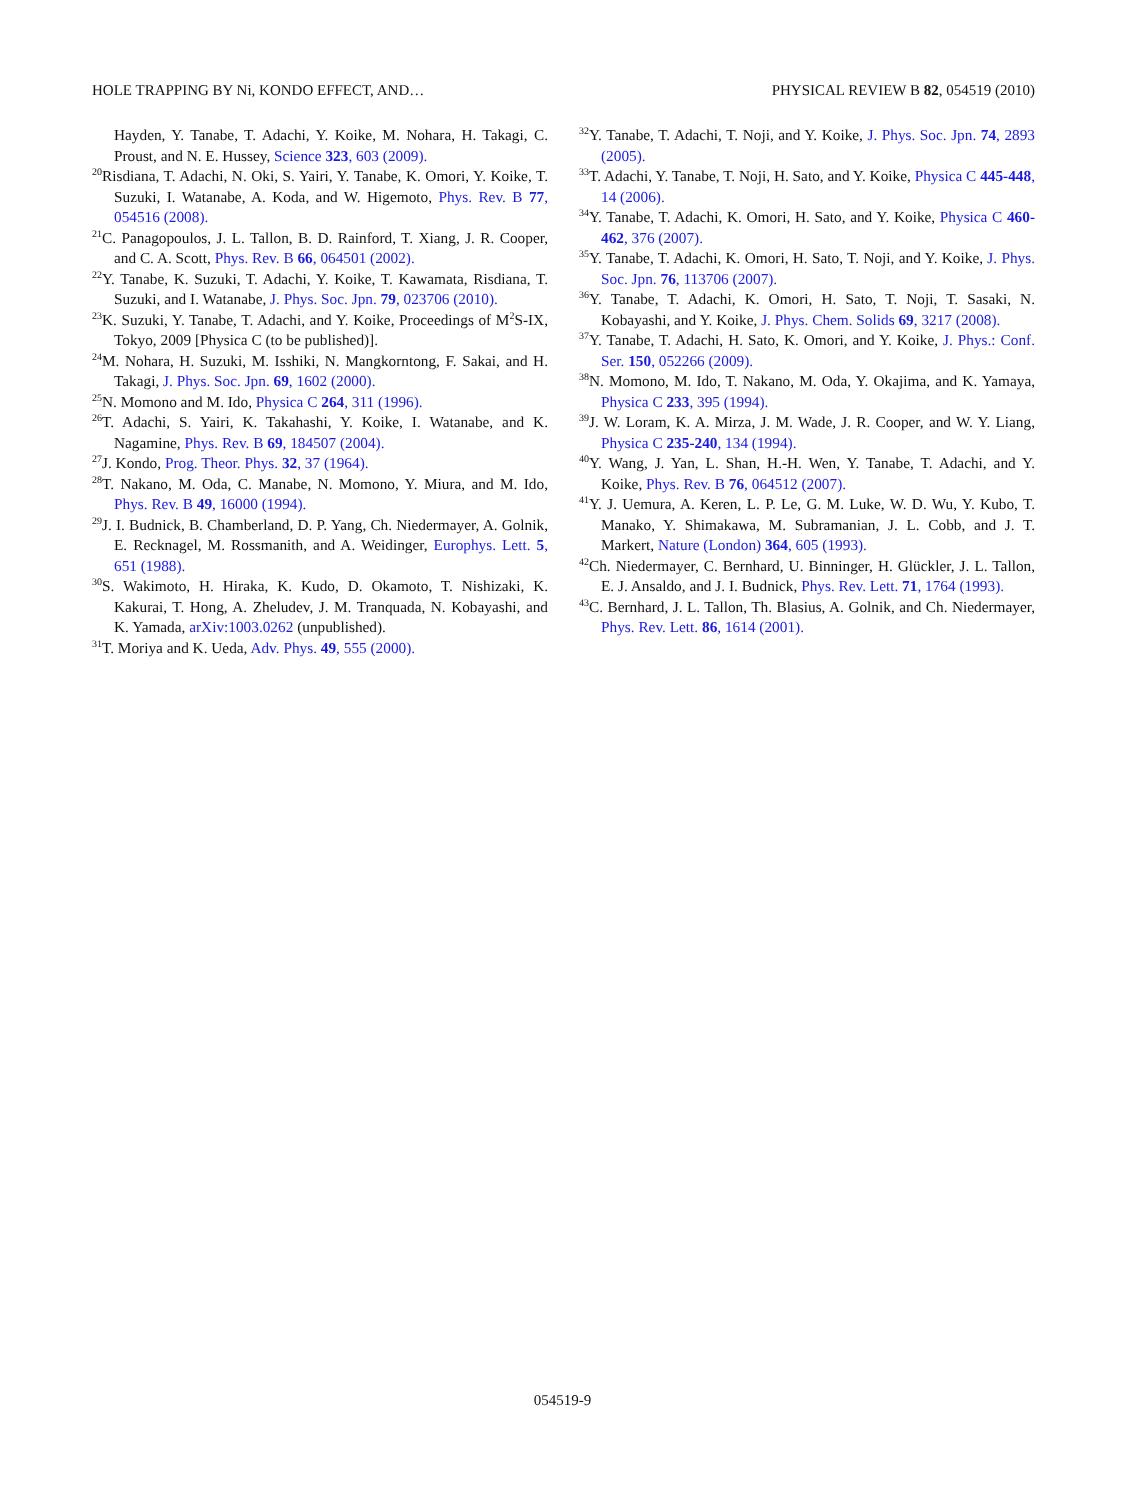HOLE TRAPPING BY Ni, KONDO EFFECT, AND… PHYSICAL REVIEW B 82, 054519 (2010)
Hayden, Y. Tanabe, T. Adachi, Y. Koike, M. Nohara, H. Takagi, C. Proust, and N. E. Hussey, Science 323, 603 (2009).
<sup>20</sup> Risdiana, T. Adachi, N. Oki, S. Yairi, Y. Tanabe, K. Omori, Y. Koike, T. Suzuki, I. Watanabe, A. Koda, and W. Higemoto, Phys. Rev. B 77, 054516 (2008).
<sup>21</sup>C. Panagopoulos, J. L. Tallon, B. D. Rainford, T. Xiang, J. R. Cooper, and C. A. Scott, Phys. Rev. B 66, 064501 (2002).
<sup>22</sup> Y. Tanabe, K. Suzuki, T. Adachi, Y. Koike, T. Kawamata, Risdiana, T. Suzuki, and I. Watanabe, J. Phys. Soc. Jpn. 79, 023706 (2010).
<sup>23</sup>K. Suzuki, Y. Tanabe, T. Adachi, and Y. Koike, Proceedings of M<sup>2</sup>S-IX, Tokyo, 2009 [Physica C (to be published)].
<sup>24</sup> M. Nohara, H. Suzuki, M. Isshiki, N. Mangkorntong, F. Sakai, and H. Takagi, J. Phys. Soc. Jpn. 69, 1602 (2000).
<sup>25</sup>N. Momono and M. Ido, Physica C 264, 311 (1996).
<sup>26</sup> T. Adachi, S. Yairi, K. Takahashi, Y. Koike, I. Watanabe, and K. Nagamine, Phys. Rev. B 69, 184507 (2004).
<sup>27</sup> J. Kondo, Prog. Theor. Phys. 32, 37 (1964).
<sup>28</sup> T. Nakano, M. Oda, C. Manabe, N. Momono, Y. Miura, and M. Ido, Phys. Rev. B 49, 16000 (1994).
<sup>29</sup> J. I. Budnick, B. Chamberland, D. P. Yang, Ch. Niedermayer, A. Golnik, E. Recknagel, M. Rossmanith, and A. Weidinger, Europhys. Lett. 5, 651 (1988).
<sup>30</sup>S. Wakimoto, H. Hiraka, K. Kudo, D. Okamoto, T. Nishizaki, K. Kakurai, T. Hong, A. Zheludev, J. M. Tranquada, N. Kobayashi, and K. Yamada, arXiv:1003.0262 (unpublished).
<sup>31</sup> T. Moriya and K. Ueda, Adv. Phys. 49, 555 (2000).
<sup>32</sup> Y. Tanabe, T. Adachi, T. Noji, and Y. Koike, J. Phys. Soc. Jpn. 74, 2893 (2005).
<sup>33</sup> T. Adachi, Y. Tanabe, T. Noji, H. Sato, and Y. Koike, Physica C 445-448, 14 (2006).
<sup>34</sup> Y. Tanabe, T. Adachi, K. Omori, H. Sato, and Y. Koike, Physica C 460-462, 376 (2007).
<sup>35</sup> Y. Tanabe, T. Adachi, K. Omori, H. Sato, T. Noji, and Y. Koike, J. Phys. Soc. Jpn. 76, 113706 (2007).
<sup>36</sup> Y. Tanabe, T. Adachi, K. Omori, H. Sato, T. Noji, T. Sasaki, N. Kobayashi, and Y. Koike, J. Phys. Chem. Solids 69, 3217 (2008).
<sup>37</sup> Y. Tanabe, T. Adachi, H. Sato, K. Omori, and Y. Koike, J. Phys.: Conf. Ser. 150, 052266 (2009).
<sup>38</sup>N. Momono, M. Ido, T. Nakano, M. Oda, Y. Okajima, and K. Yamaya, Physica C 233, 395 (1994).
<sup>39</sup> J. W. Loram, K. A. Mirza, J. M. Wade, J. R. Cooper, and W. Y. Liang, Physica C 235-240, 134 (1994).
<sup>40</sup>Y. Wang, J. Yan, L. Shan, H.-H. Wen, Y. Tanabe, T. Adachi, and Y. Koike, Phys. Rev. B 76, 064512 (2007).
<sup>41</sup>Y. J. Uemura, A. Keren, L. P. Le, G. M. Luke, W. D. Wu, Y. Kubo, T. Manako, Y. Shimakawa, M. Subramanian, J. L. Cobb, and J. T. Markert, Nature (London) 364, 605 (1993).
<sup>42</sup> Ch. Niedermayer, C. Bernhard, U. Binninger, H. Glückler, J. L. Tallon, E. J. Ansaldo, and J. I. Budnick, Phys. Rev. Lett. 71, 1764 (1993).
<sup>43</sup>C. Bernhard, J. L. Tallon, Th. Blasius, A. Golnik, and Ch. Niedermayer, Phys. Rev. Lett. 86, 1614 (2001).
054519-9